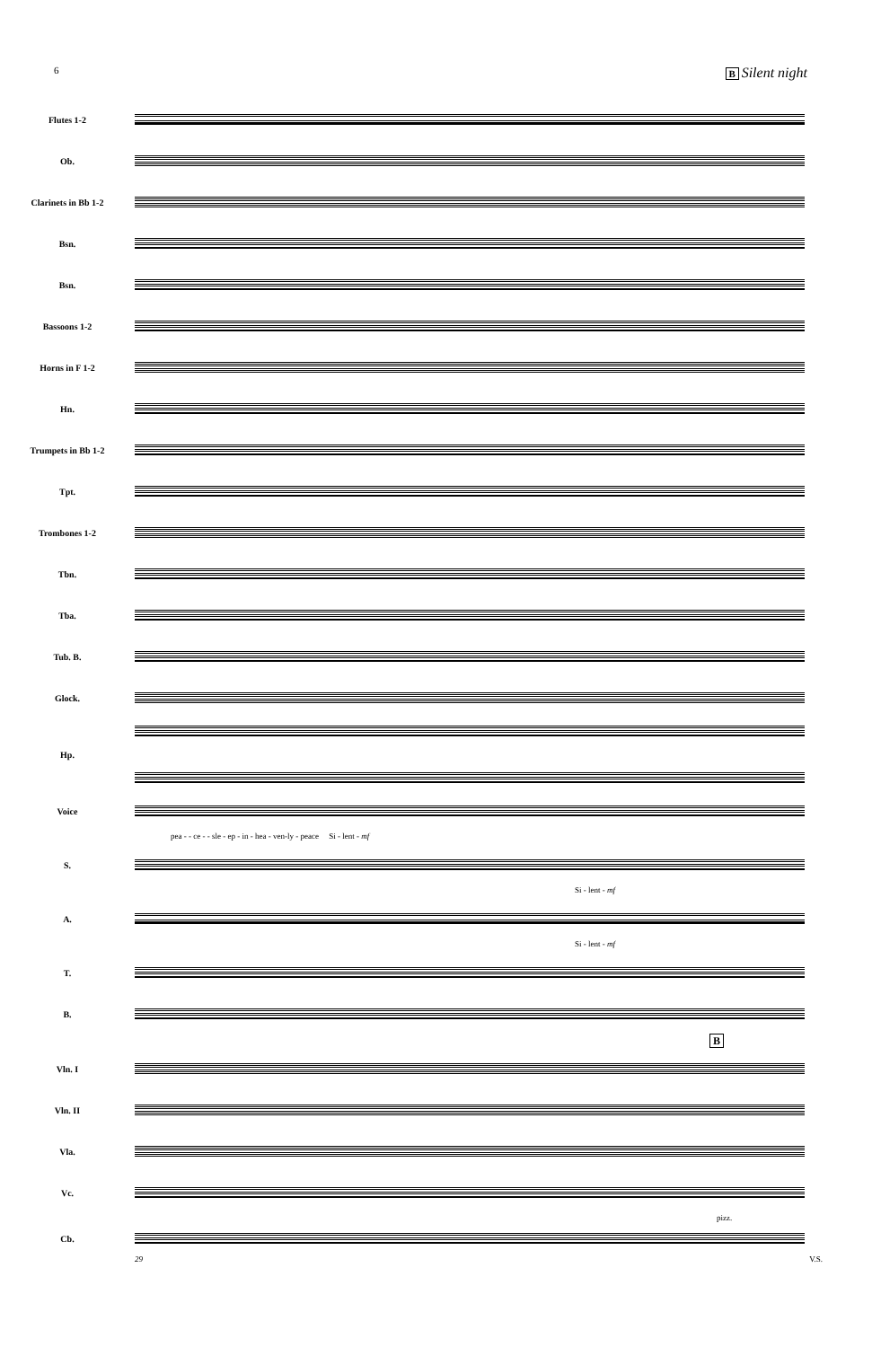6 B Silent night
Flutes 1-2
Ob.
Clarinets in Bb 1-2
Bsn.
Bsn.
Bassoons 1-2
Horns in F 1-2
Hn.
Trumpets in Bb 1-2
Tpt.
Trombones 1-2
Tbn.
Tba.
Tub. B.
Glock.
Hp.
Voice
pea - - ce - - sle - ep - in - hea - ven-ly - peace Si - lent - mf
S.
Si - lent - mf
A.
Si - lent - mf
T.
B.
B
Vln. I
Vln. II
Vla.
Vc.
pizz.
Cb.
29 V.S.